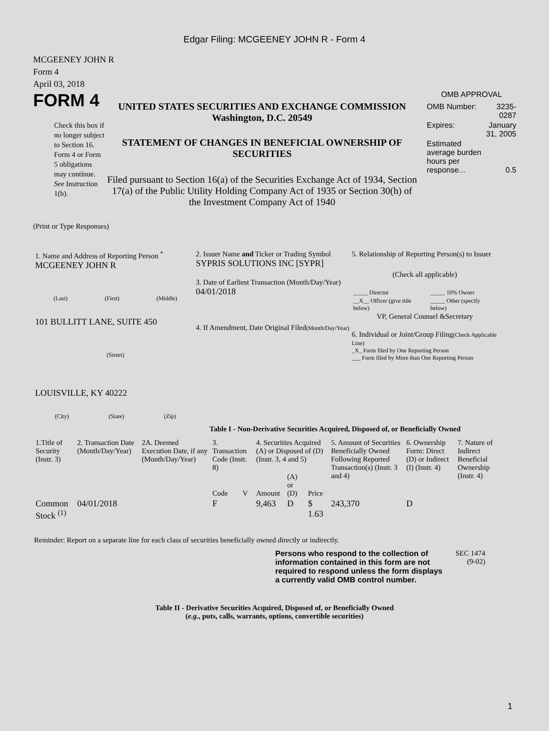Edgar Filing: MCGEENEY JOHN R - Form 4
MCGEENEY JOHN R
Form 4
April 03, 2018
FORM 4
Check this box if no longer subject to Section 16. Form 4 or Form 5 obligations may continue. See Instruction 1(b).
UNITED STATES SECURITIES AND EXCHANGE COMMISSION
Washington, D.C. 20549
STATEMENT OF CHANGES IN BENEFICIAL OWNERSHIP OF SECURITIES
Filed pursuant to Section 16(a) of the Securities Exchange Act of 1934, Section 17(a) of the Public Utility Holding Company Act of 1935 or Section 30(h) of the Investment Company Act of 1940
OMB APPROVAL
| OMB Number: | 3235-0287 |
| Expires: | January 31, 2005 |
| Estimated average burden hours per response... | 0.5 |
(Print or Type Responses)
1. Name and Address of Reporting Person <sup>*</sup>
MCGEENEY JOHN R
(Last) (First) (Middle)
101 BULLITT LANE, SUITE 450
(Street)
LOUISVILLE, KY 40222
(City) (State) (Zip)
2. Issuer Name and Ticker or Trading Symbol
SYPRIS SOLUTIONS INC [SYPR]
3. Date of Earliest Transaction (Month/Day/Year)
04/01/2018
4. If Amendment, Date Original Filed(Month/Day/Year)
5. Relationship of Reporting Person(s) to Issuer
(Check all applicable)
| _____ Director | _____ 10% Owner |
| __X__ Officer (give title below) | _____ Other (specify below) |
VP, General Counsel &Secretary
6. Individual or Joint/Group Filing(Check Applicable Line)
_X_ Form filed by One Reporting Person
___ Form filed by More than One Reporting Person
Table I - Non-Derivative Securities Acquired, Disposed of, or Beneficially Owned
| 1.Title of Security (Instr. 3) | 2. Transaction Date (Month/Day/Year) | 2A. Deemed Execution Date, if any (Month/Day/Year) | 3. Transaction Code (Instr. 8) | | 4. Securities Acquired (A) or Disposed of (D) (Instr. 3, 4 and 5) | | | 5. Amount of Securities Beneficially Owned Following Reported Transaction(s) (Instr. 3 and 4) | 6. Ownership Form: Direct (D) or Indirect (I) (Instr. 4) | 7. Nature of Indirect Beneficial Ownership (Instr. 4) |
| --- | --- | --- | --- | --- | --- | --- | --- | --- | --- | --- |
| | | | Code | V | Amount | (A) or (D) | Price | | | |
| Common Stock <sup>(1)</sup> | 04/01/2018 | | F | | 9,463 | D | $ 1.63 | 243,370 | D | |
Reminder: Report on a separate line for each class of securities beneficially owned directly or indirectly.
Persons who respond to the collection of information contained in this form are not required to respond unless the form displays a currently valid OMB control number.
SEC 1474
(9-02)
Table II - Derivative Securities Acquired, Disposed of, or Beneficially Owned
(e.g., puts, calls, warrants, options, convertible securities)
1